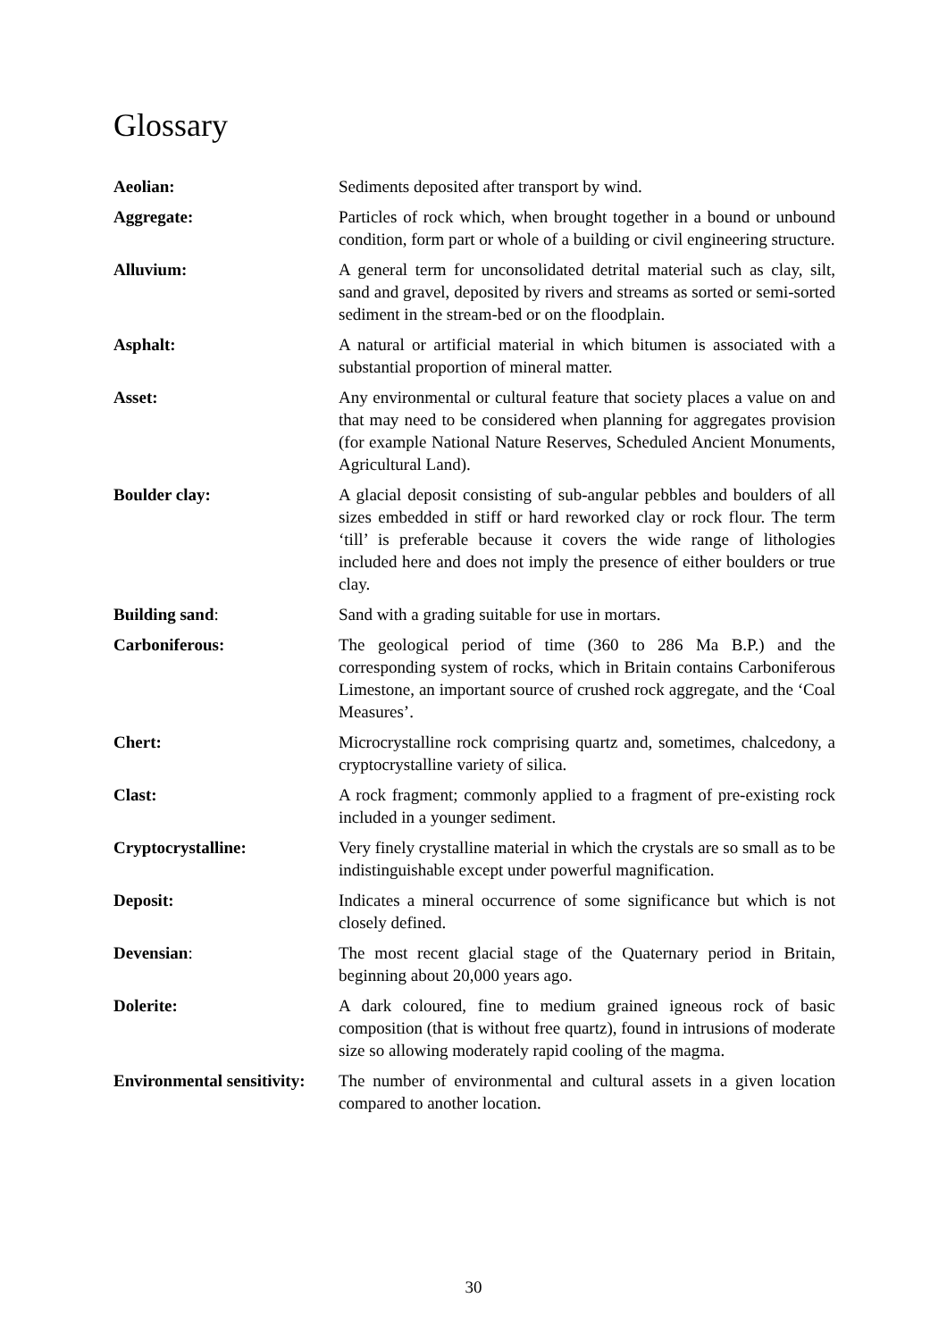Glossary
Aeolian: Sediments deposited after transport by wind.
Aggregate: Particles of rock which, when brought together in a bound or unbound condition, form part or whole of a building or civil engineering structure.
Alluvium: A general term for unconsolidated detrital material such as clay, silt, sand and gravel, deposited by rivers and streams as sorted or semi-sorted sediment in the stream-bed or on the floodplain.
Asphalt: A natural or artificial material in which bitumen is associated with a substantial proportion of mineral matter.
Asset: Any environmental or cultural feature that society places a value on and that may need to be considered when planning for aggregates provision (for example National Nature Reserves, Scheduled Ancient Monuments, Agricultural Land).
Boulder clay: A glacial deposit consisting of sub-angular pebbles and boulders of all sizes embedded in stiff or hard reworked clay or rock flour. The term ‘till’ is preferable because it covers the wide range of lithologies included here and does not imply the presence of either boulders or true clay.
Building sand: Sand with a grading suitable for use in mortars.
Carboniferous: The geological period of time (360 to 286 Ma B.P.) and the corresponding system of rocks, which in Britain contains Carboniferous Limestone, an important source of crushed rock aggregate, and the ‘Coal Measures’.
Chert: Microcrystalline rock comprising quartz and, sometimes, chalcedony, a cryptocrystalline variety of silica.
Clast: A rock fragment; commonly applied to a fragment of pre-existing rock included in a younger sediment.
Cryptocrystalline: Very finely crystalline material in which the crystals are so small as to be indistinguishable except under powerful magnification.
Deposit: Indicates a mineral occurrence of some significance but which is not closely defined.
Devensian: The most recent glacial stage of the Quaternary period in Britain, beginning about 20,000 years ago.
Dolerite: A dark coloured, fine to medium grained igneous rock of basic composition (that is without free quartz), found in intrusions of moderate size so allowing moderately rapid cooling of the magma.
Environmental sensitivity:
The number of environmental and cultural assets in a given location compared to another location.
30